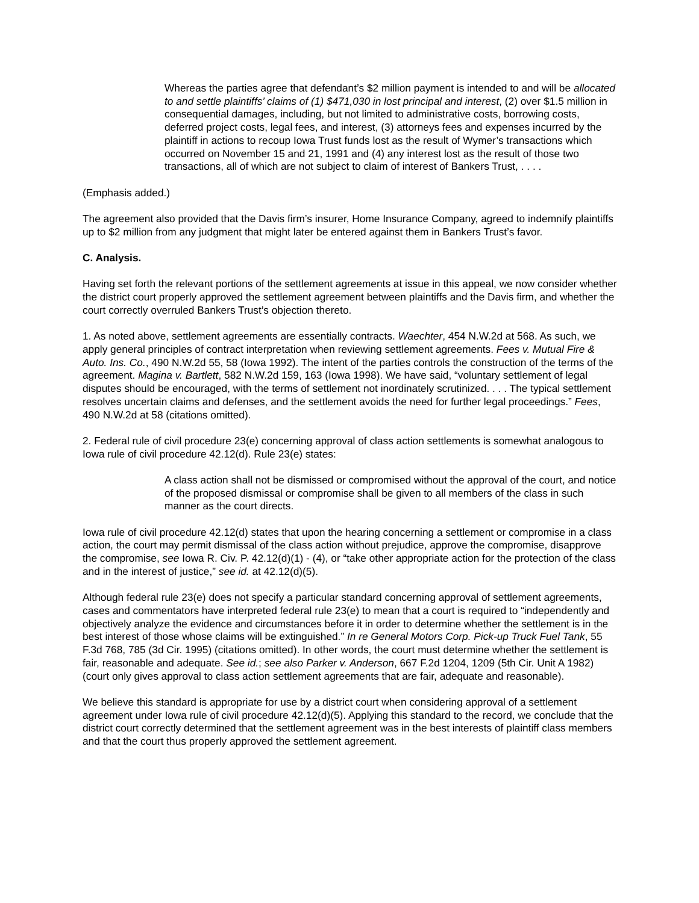Whereas the parties agree that defendant’s $2 million payment is intended to and will be allocated to and settle plaintiffs’ claims of (1) $471,030 in lost principal and interest, (2) over $1.5 million in consequential damages, including, but not limited to administrative costs, borrowing costs, deferred project costs, legal fees, and interest, (3) attorneys fees and expenses incurred by the plaintiff in actions to recoup Iowa Trust funds lost as the result of Wymer’s transactions which occurred on November 15 and 21, 1991 and (4) any interest lost as the result of those two transactions, all of which are not subject to claim of interest of Bankers Trust, . . . .
(Emphasis added.)
The agreement also provided that the Davis firm’s insurer, Home Insurance Company, agreed to indemnify plaintiffs up to $2 million from any judgment that might later be entered against them in Bankers Trust’s favor.
C. Analysis.
Having set forth the relevant portions of the settlement agreements at issue in this appeal, we now consider whether the district court properly approved the settlement agreement between plaintiffs and the Davis firm, and whether the court correctly overruled Bankers Trust’s objection thereto.
1. As noted above, settlement agreements are essentially contracts. Waechter, 454 N.W.2d at 568. As such, we apply general principles of contract interpretation when reviewing settlement agreements. Fees v. Mutual Fire & Auto. Ins. Co., 490 N.W.2d 55, 58 (Iowa 1992). The intent of the parties controls the construction of the terms of the agreement. Magina v. Bartlett, 582 N.W.2d 159, 163 (Iowa 1998). We have said, “voluntary settlement of legal disputes should be encouraged, with the terms of settlement not inordinately scrutinized. . . . The typical settlement resolves uncertain claims and defenses, and the settlement avoids the need for further legal proceedings.” Fees, 490 N.W.2d at 58 (citations omitted).
2. Federal rule of civil procedure 23(e) concerning approval of class action settlements is somewhat analogous to Iowa rule of civil procedure 42.12(d). Rule 23(e) states:
A class action shall not be dismissed or compromised without the approval of the court, and notice of the proposed dismissal or compromise shall be given to all members of the class in such manner as the court directs.
Iowa rule of civil procedure 42.12(d) states that upon the hearing concerning a settlement or compromise in a class action, the court may permit dismissal of the class action without prejudice, approve the compromise, disapprove the compromise, see Iowa R. Civ. P. 42.12(d)(1) - (4), or “take other appropriate action for the protection of the class and in the interest of justice,” see id. at 42.12(d)(5).
Although federal rule 23(e) does not specify a particular standard concerning approval of settlement agreements, cases and commentators have interpreted federal rule 23(e) to mean that a court is required to “independently and objectively analyze the evidence and circumstances before it in order to determine whether the settlement is in the best interest of those whose claims will be extinguished.” In re General Motors Corp. Pick-up Truck Fuel Tank, 55 F.3d 768, 785 (3d Cir. 1995) (citations omitted). In other words, the court must determine whether the settlement is fair, reasonable and adequate. See id.; see also Parker v. Anderson, 667 F.2d 1204, 1209 (5th Cir. Unit A 1982) (court only gives approval to class action settlement agreements that are fair, adequate and reasonable).
We believe this standard is appropriate for use by a district court when considering approval of a settlement agreement under Iowa rule of civil procedure 42.12(d)(5). Applying this standard to the record, we conclude that the district court correctly determined that the settlement agreement was in the best interests of plaintiff class members and that the court thus properly approved the settlement agreement.